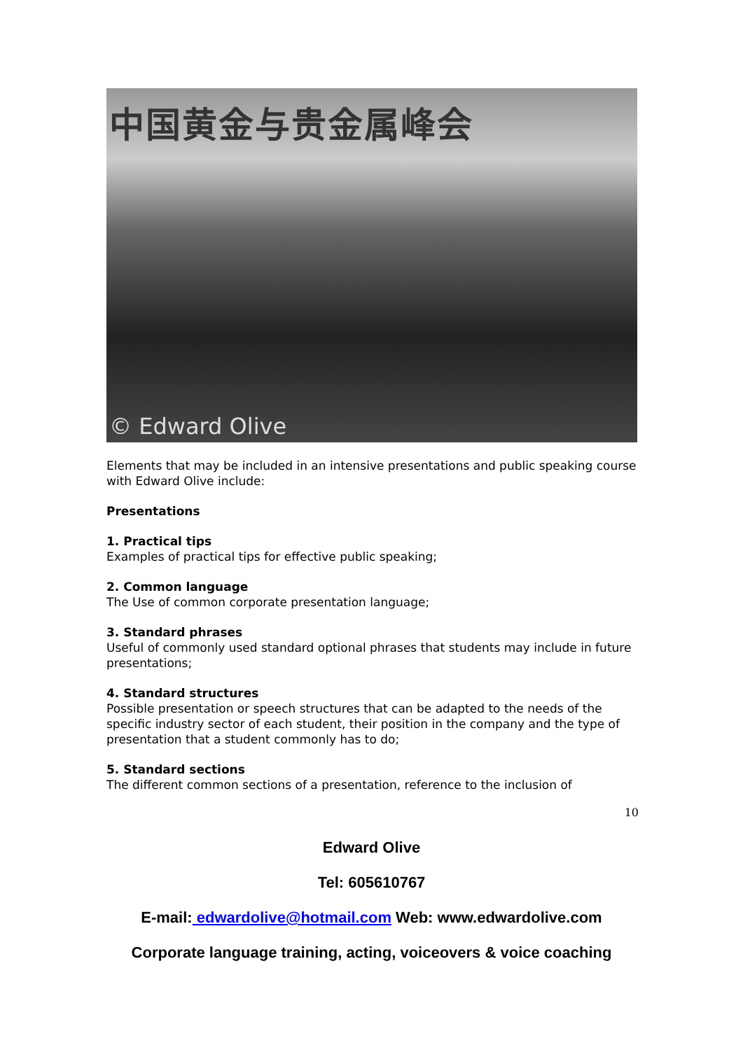中国黄金与贵金属峰会
© Edward Olive
Elements that may be included in an intensive presentations and public speaking course with Edward Olive include:
Presentations
1. Practical tips
Examples of practical tips for effective public speaking;
2. Common language
The Use of common corporate presentation language;
3. Standard phrases
Useful of commonly used standard optional phrases that students may include in future presentations;
4. Standard structures
Possible presentation or speech structures that can be adapted to the needs of the specific industry sector of each student, their position in the company and the type of presentation that a student commonly has to do;
5. Standard sections
The different common sections of a presentation, reference to the inclusion of
10
Edward Olive
Tel: 605610767
E-mail: edwardolive@hotmail.com Web: www.edwardolive.com
Corporate language training, acting, voiceovers & voice coaching